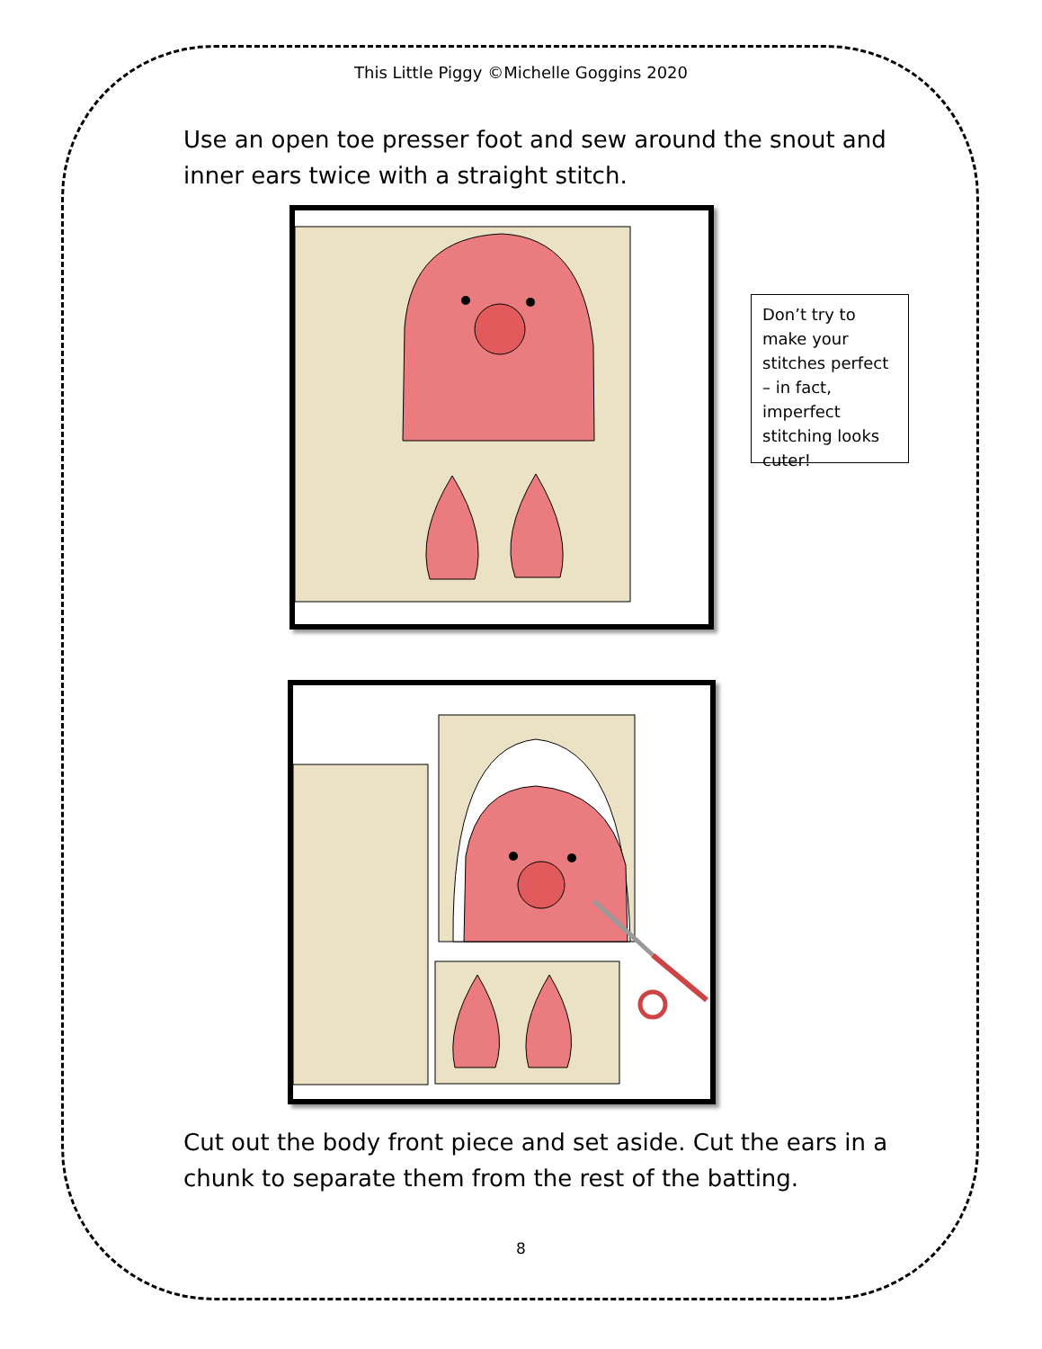This Little Piggy ©Michelle Goggins 2020
Use an open toe presser foot and sew around the snout and inner ears twice with a straight stitch.
Don’t try to make your stitches perfect – in fact, imperfect stitching looks cuter!
Cut out the body front piece and set aside. Cut the ears in a chunk to separate them from the rest of the batting.
8